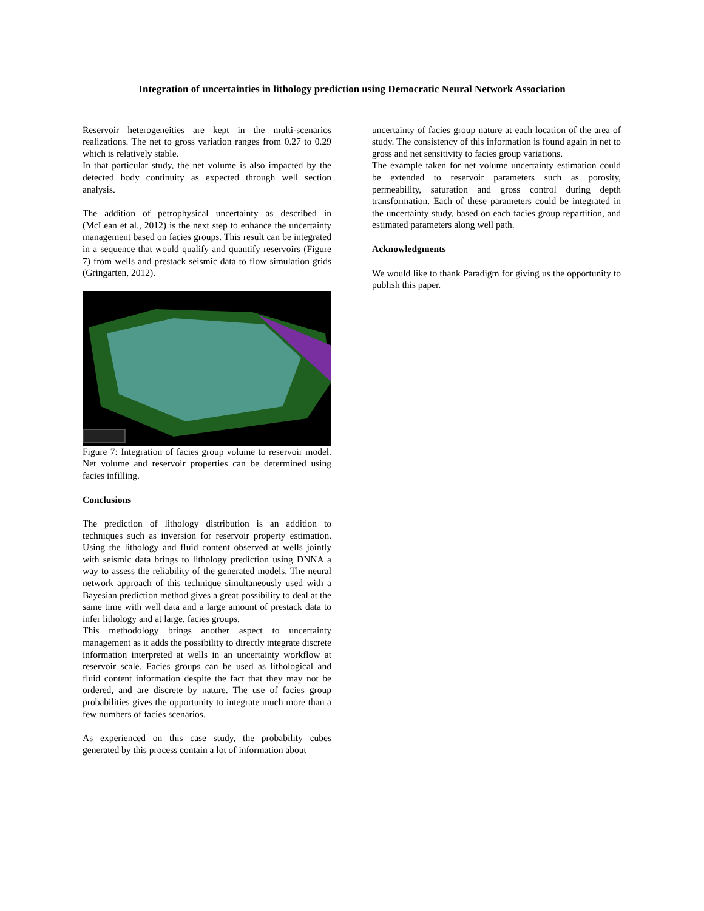Integration of uncertainties in lithology prediction using Democratic Neural Network Association
Reservoir heterogeneities are kept in the multi-scenarios realizations. The net to gross variation ranges from 0.27 to 0.29 which is relatively stable.
In that particular study, the net volume is also impacted by the detected body continuity as expected through well section analysis.
The addition of petrophysical uncertainty as described in (McLean et al., 2012) is the next step to enhance the uncertainty management based on facies groups. This result can be integrated in a sequence that would qualify and quantify reservoirs (Figure 7) from wells and prestack seismic data to flow simulation grids (Gringarten, 2012).
Figure 7: Integration of facies group volume to reservoir model. Net volume and reservoir properties can be determined using facies infilling.
Conclusions
The prediction of lithology distribution is an addition to techniques such as inversion for reservoir property estimation. Using the lithology and fluid content observed at wells jointly with seismic data brings to lithology prediction using DNNA a way to assess the reliability of the generated models. The neural network approach of this technique simultaneously used with a Bayesian prediction method gives a great possibility to deal at the same time with well data and a large amount of prestack data to infer lithology and at large, facies groups.
This methodology brings another aspect to uncertainty management as it adds the possibility to directly integrate discrete information interpreted at wells in an uncertainty workflow at reservoir scale. Facies groups can be used as lithological and fluid content information despite the fact that they may not be ordered, and are discrete by nature. The use of facies group probabilities gives the opportunity to integrate much more than a few numbers of facies scenarios.
As experienced on this case study, the probability cubes generated by this process contain a lot of information about
uncertainty of facies group nature at each location of the area of study. The consistency of this information is found again in net to gross and net sensitivity to facies group variations.
The example taken for net volume uncertainty estimation could be extended to reservoir parameters such as porosity, permeability, saturation and gross control during depth transformation. Each of these parameters could be integrated in the uncertainty study, based on each facies group repartition, and estimated parameters along well path.
Acknowledgments
We would like to thank Paradigm for giving us the opportunity to publish this paper.